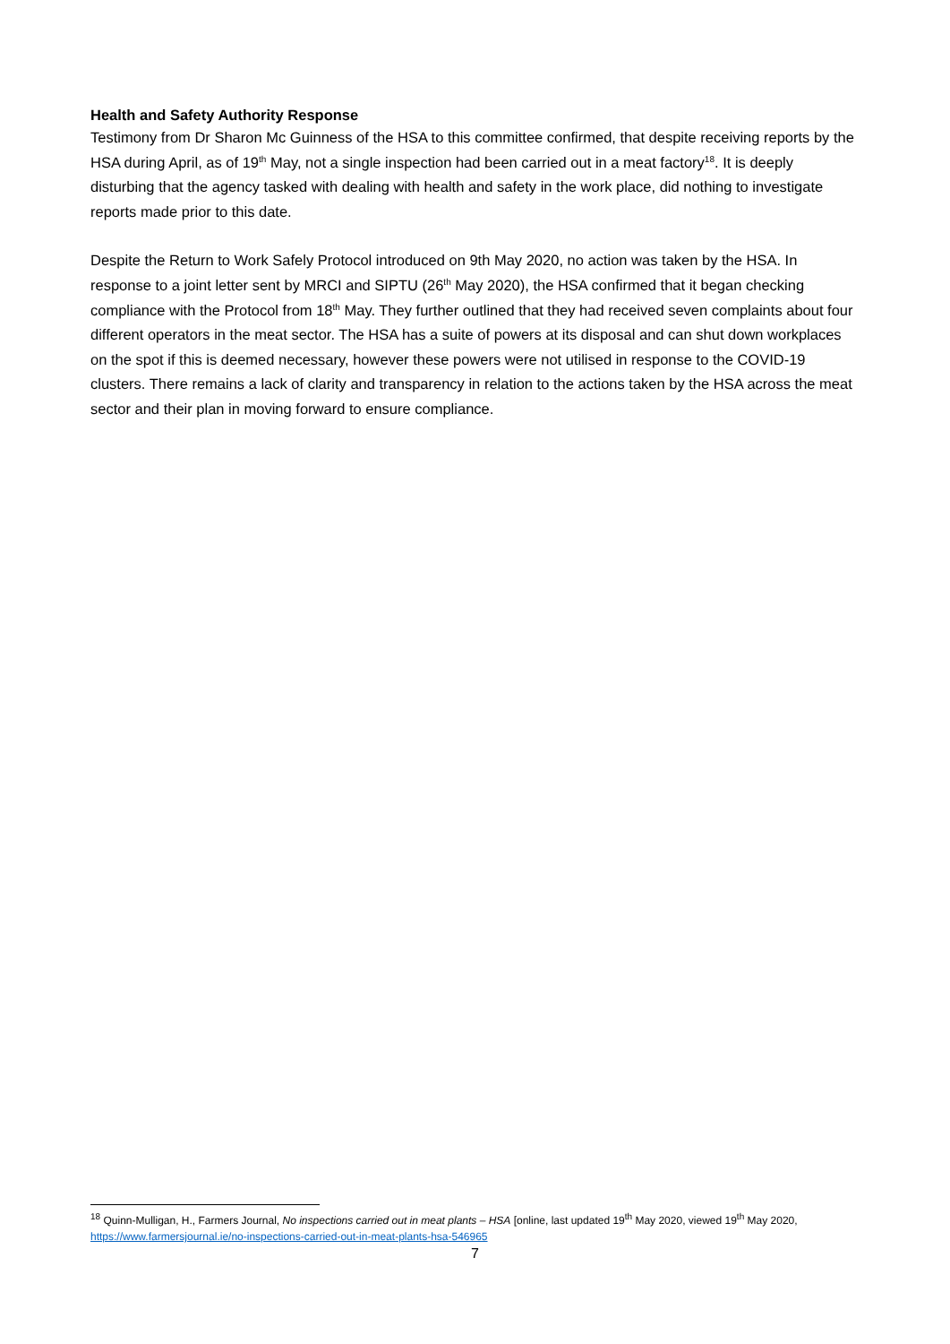Health and Safety Authority Response
Testimony from Dr Sharon Mc Guinness of the HSA to this committee confirmed, that despite receiving reports by the HSA during April, as of 19<sup>th</sup> May, not a single inspection had been carried out in a meat factory<sup>18</sup>. It is deeply disturbing that the agency tasked with dealing with health and safety in the work place, did nothing to investigate reports made prior to this date.
Despite the Return to Work Safely Protocol introduced on 9th May 2020, no action was taken by the HSA. In response to a joint letter sent by MRCI and SIPTU (26<sup>th</sup> May 2020), the HSA confirmed that it began checking compliance with the Protocol from 18<sup>th</sup> May. They further outlined that they had received seven complaints about four different operators in the meat sector. The HSA has a suite of powers at its disposal and can shut down workplaces on the spot if this is deemed necessary, however these powers were not utilised in response to the COVID-19 clusters. There remains a lack of clarity and transparency in relation to the actions taken by the HSA across the meat sector and their plan in moving forward to ensure compliance.
<sup>18</sup> Quinn-Mulligan, H., Farmers Journal, No inspections carried out in meat plants – HSA [online, last updated 19<sup>th</sup> May 2020, viewed 19<sup>th</sup> May 2020, https://www.farmersjournal.ie/no-inspections-carried-out-in-meat-plants-hsa-546965
7